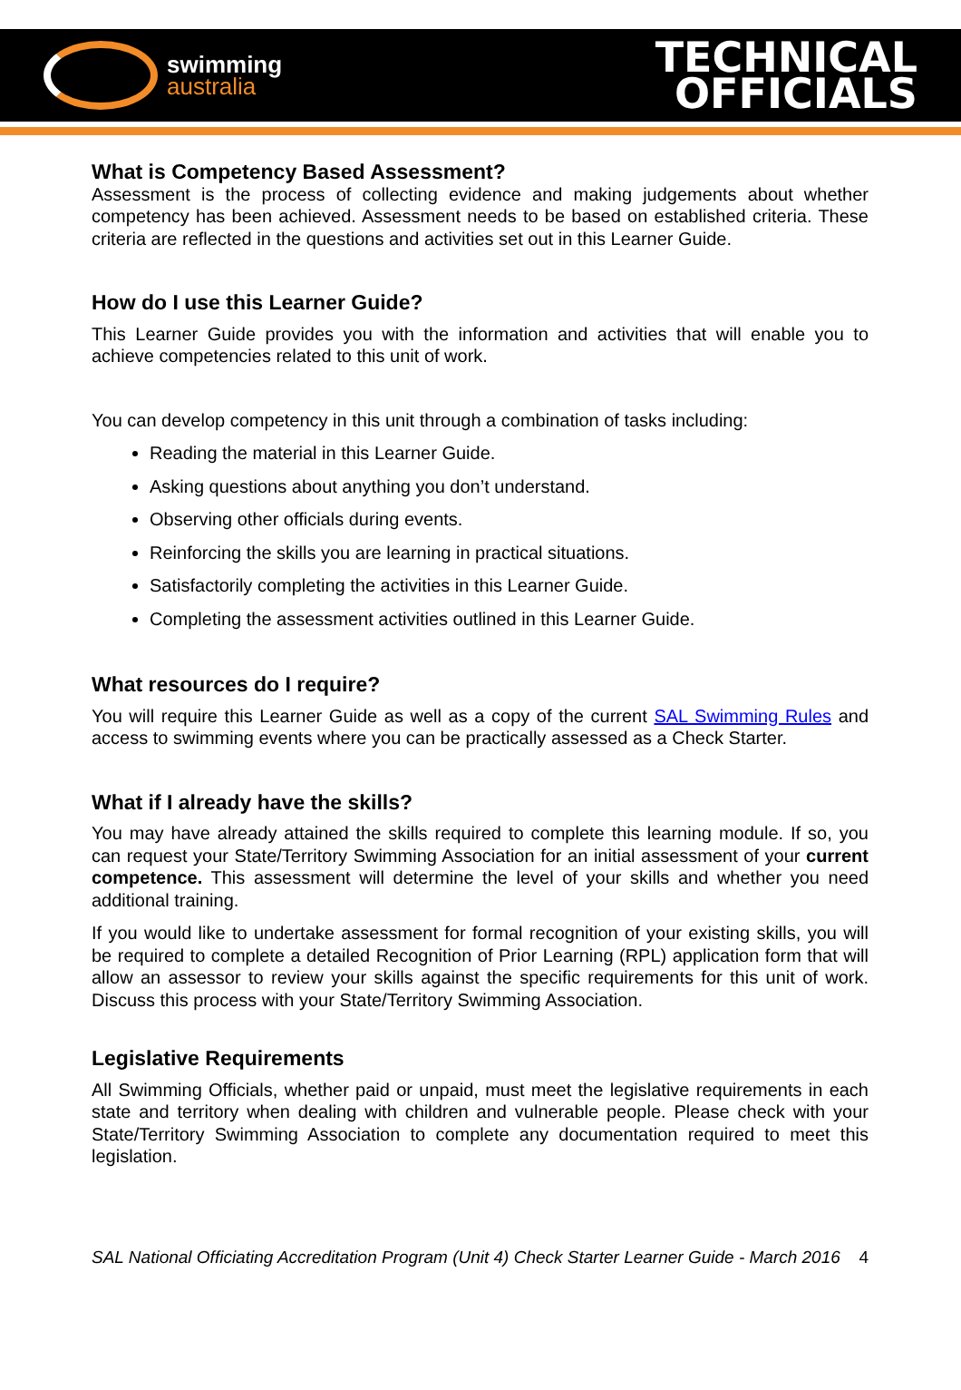swimming
australia
TECHNICAL
OFFICIALS
What is Competency Based Assessment?
Assessment is the process of collecting evidence and making judgements about whether competency has been achieved. Assessment needs to be based on established criteria. These criteria are reflected in the questions and activities set out in this Learner Guide.
How do I use this Learner Guide?
This Learner Guide provides you with the information and activities that will enable you to achieve competencies related to this unit of work.
You can develop competency in this unit through a combination of tasks including:
Reading the material in this Learner Guide.
Asking questions about anything you don’t understand.
Observing other officials during events.
Reinforcing the skills you are learning in practical situations.
Satisfactorily completing the activities in this Learner Guide.
Completing the assessment activities outlined in this Learner Guide.
What resources do I require?
You will require this Learner Guide as well as a copy of the current SAL Swimming Rules and access to swimming events where you can be practically assessed as a Check Starter.
What if I already have the skills?
You may have already attained the skills required to complete this learning module. If so, you can request your State/Territory Swimming Association for an initial assessment of your current competence. This assessment will determine the level of your skills and whether you need additional training.
If you would like to undertake assessment for formal recognition of your existing skills, you will be required to complete a detailed Recognition of Prior Learning (RPL) application form that will allow an assessor to review your skills against the specific requirements for this unit of work. Discuss this process with your State/Territory Swimming Association.
Legislative Requirements
All Swimming Officials, whether paid or unpaid, must meet the legislative requirements in each state and territory when dealing with children and vulnerable people. Please check with your State/Territory Swimming Association to complete any documentation required to meet this legislation.
SAL National Officiating Accreditation Program (Unit 4) Check Starter Learner Guide - March 2016 4